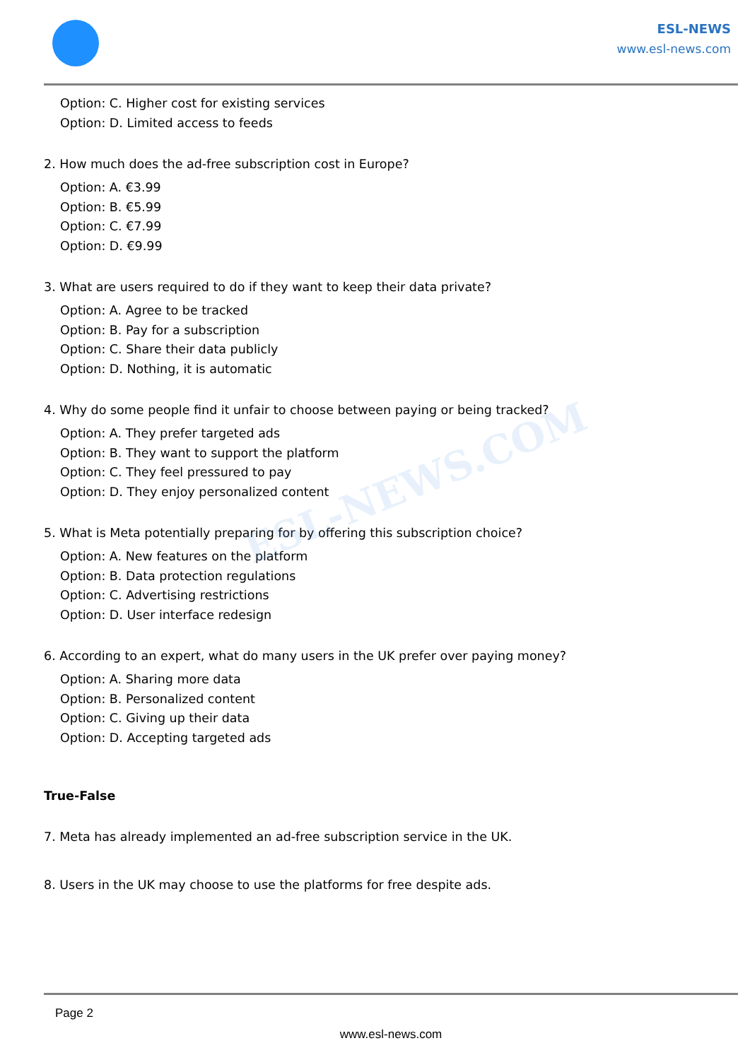ESL-NEWS
www.esl-news.com
ESL-NEWS.COM
Option: C. Higher cost for existing services
Option: D. Limited access to feeds
2. How much does the ad-free subscription cost in Europe?
Option: A. €3.99
Option: B. €5.99
Option: C. €7.99
Option: D. €9.99
3. What are users required to do if they want to keep their data private?
Option: A. Agree to be tracked
Option: B. Pay for a subscription
Option: C. Share their data publicly
Option: D. Nothing, it is automatic
4. Why do some people find it unfair to choose between paying or being tracked?
Option: A. They prefer targeted ads
Option: B. They want to support the platform
Option: C. They feel pressured to pay
Option: D. They enjoy personalized content
5. What is Meta potentially preparing for by offering this subscription choice?
Option: A. New features on the platform
Option: B. Data protection regulations
Option: C. Advertising restrictions
Option: D. User interface redesign
6. According to an expert, what do many users in the UK prefer over paying money?
Option: A. Sharing more data
Option: B. Personalized content
Option: C. Giving up their data
Option: D. Accepting targeted ads
True-False
7. Meta has already implemented an ad-free subscription service in the UK.
8. Users in the UK may choose to use the platforms for free despite ads.
Page 2
www.esl-news.com